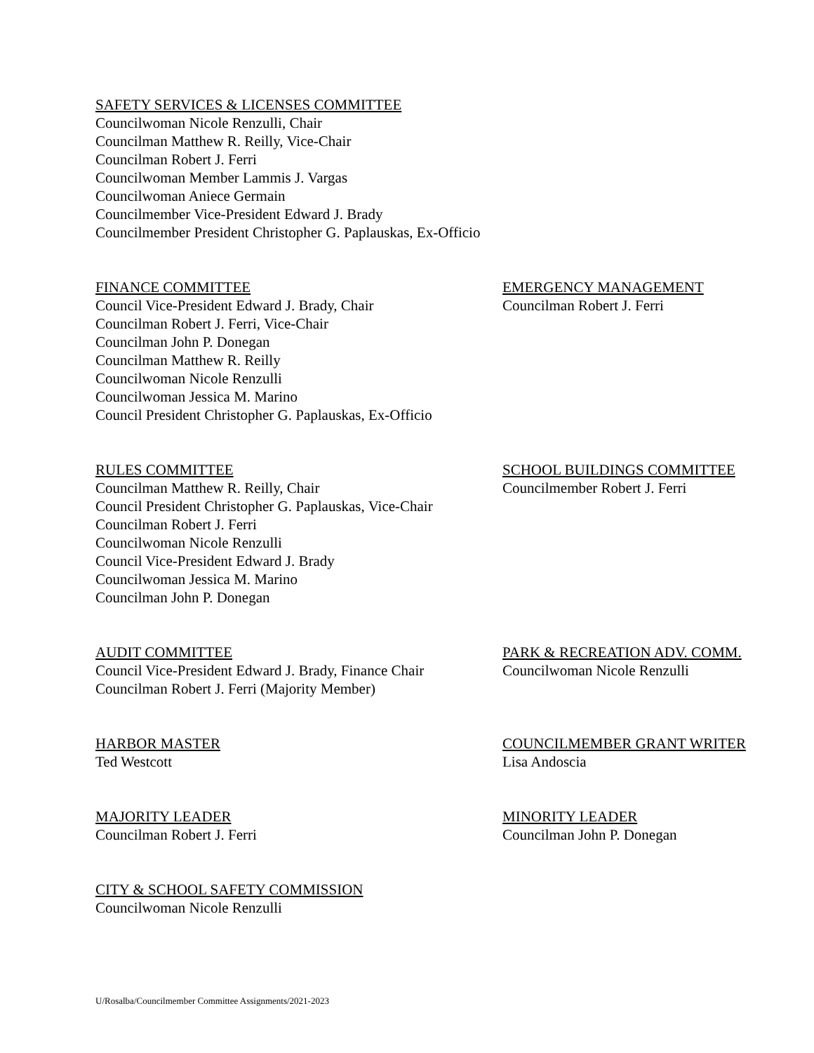SAFETY SERVICES & LICENSES COMMITTEE
Councilwoman Nicole Renzulli, Chair
Councilman Matthew R. Reilly, Vice-Chair
Councilman Robert J. Ferri
Councilwoman Member Lammis J. Vargas
Councilwoman Aniece Germain
Councilmember Vice-President Edward J. Brady
Councilmember President Christopher G. Paplauskas, Ex-Officio
FINANCE COMMITTEE
Council Vice-President Edward J. Brady, Chair
Councilman Robert J. Ferri, Vice-Chair
Councilman John P. Donegan
Councilman Matthew R. Reilly
Councilwoman Nicole Renzulli
Councilwoman Jessica M. Marino
Council President Christopher G. Paplauskas, Ex-Officio
EMERGENCY MANAGEMENT
Councilman Robert J. Ferri
RULES COMMITTEE
Councilman Matthew R. Reilly, Chair
Council President Christopher G. Paplauskas, Vice-Chair
Councilman Robert J. Ferri
Councilwoman Nicole Renzulli
Council Vice-President Edward J. Brady
Councilwoman Jessica M. Marino
Councilman John P. Donegan
SCHOOL BUILDINGS COMMITTEE
Councilmember Robert J. Ferri
AUDIT COMMITTEE
Council Vice-President Edward J. Brady, Finance Chair
Councilman Robert J. Ferri (Majority Member)
PARK & RECREATION ADV. COMM.
Councilwoman Nicole Renzulli
HARBOR MASTER
Ted Westcott
COUNCILMEMBER GRANT WRITER
Lisa Andoscia
MAJORITY LEADER
Councilman Robert J. Ferri
MINORITY LEADER
Councilman John P. Donegan
CITY & SCHOOL SAFETY COMMISSION
Councilwoman Nicole Renzulli
U/Rosalba/Councilmember Committee Assignments/2021-2023